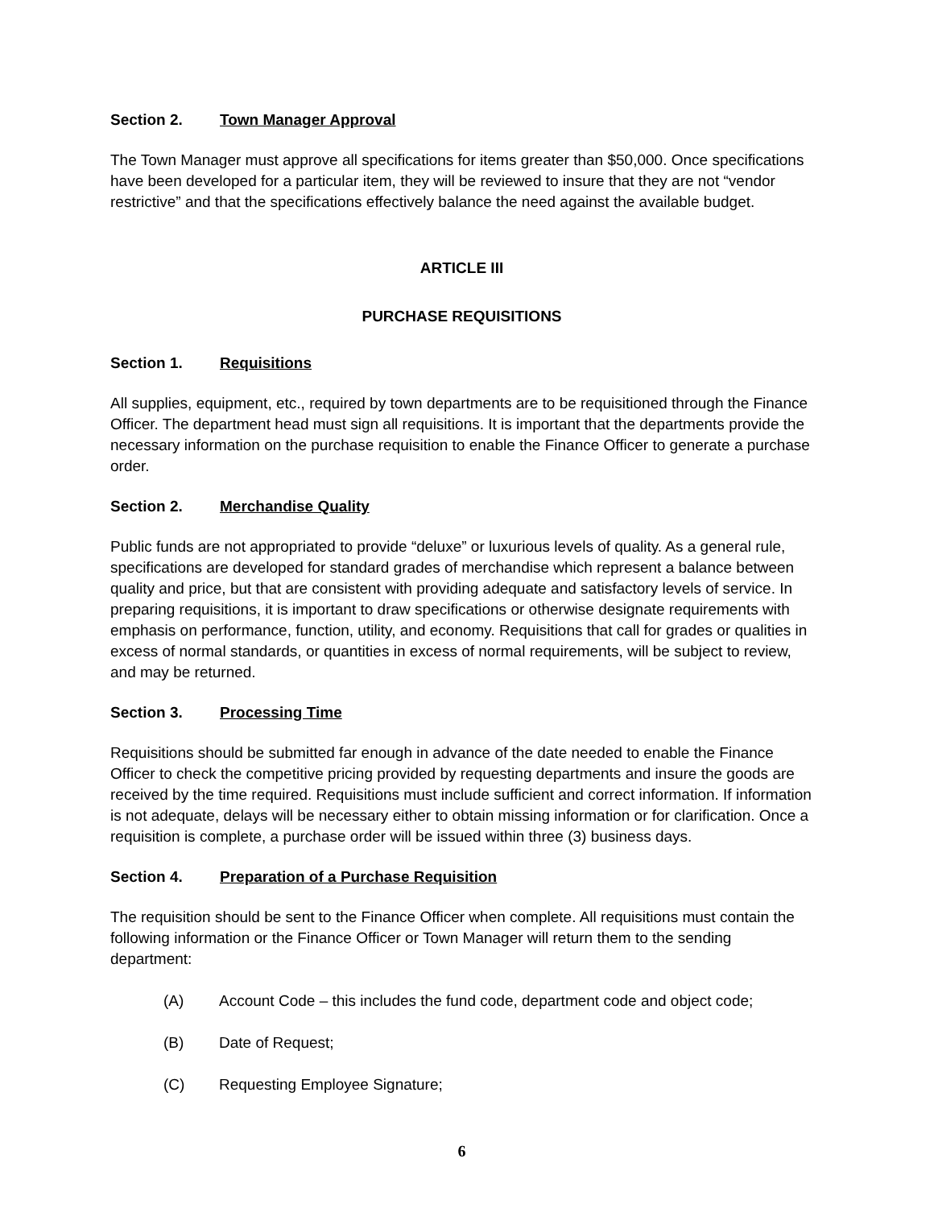Section 2. Town Manager Approval
The Town Manager must approve all specifications for items greater than $50,000. Once specifications have been developed for a particular item, they will be reviewed to insure that they are not “vendor restrictive” and that the specifications effectively balance the need against the available budget.
ARTICLE III
PURCHASE REQUISITIONS
Section 1. Requisitions
All supplies, equipment, etc., required by town departments are to be requisitioned through the Finance Officer. The department head must sign all requisitions. It is important that the departments provide the necessary information on the purchase requisition to enable the Finance Officer to generate a purchase order.
Section 2. Merchandise Quality
Public funds are not appropriated to provide “deluxe” or luxurious levels of quality. As a general rule, specifications are developed for standard grades of merchandise which represent a balance between quality and price, but that are consistent with providing adequate and satisfactory levels of service. In preparing requisitions, it is important to draw specifications or otherwise designate requirements with emphasis on performance, function, utility, and economy. Requisitions that call for grades or qualities in excess of normal standards, or quantities in excess of normal requirements, will be subject to review, and may be returned.
Section 3. Processing Time
Requisitions should be submitted far enough in advance of the date needed to enable the Finance Officer to check the competitive pricing provided by requesting departments and insure the goods are received by the time required. Requisitions must include sufficient and correct information. If information is not adequate, delays will be necessary either to obtain missing information or for clarification. Once a requisition is complete, a purchase order will be issued within three (3) business days.
Section 4. Preparation of a Purchase Requisition
The requisition should be sent to the Finance Officer when complete. All requisitions must contain the following information or the Finance Officer or Town Manager will return them to the sending department:
(A) Account Code – this includes the fund code, department code and object code;
(B) Date of Request;
(C) Requesting Employee Signature;
6